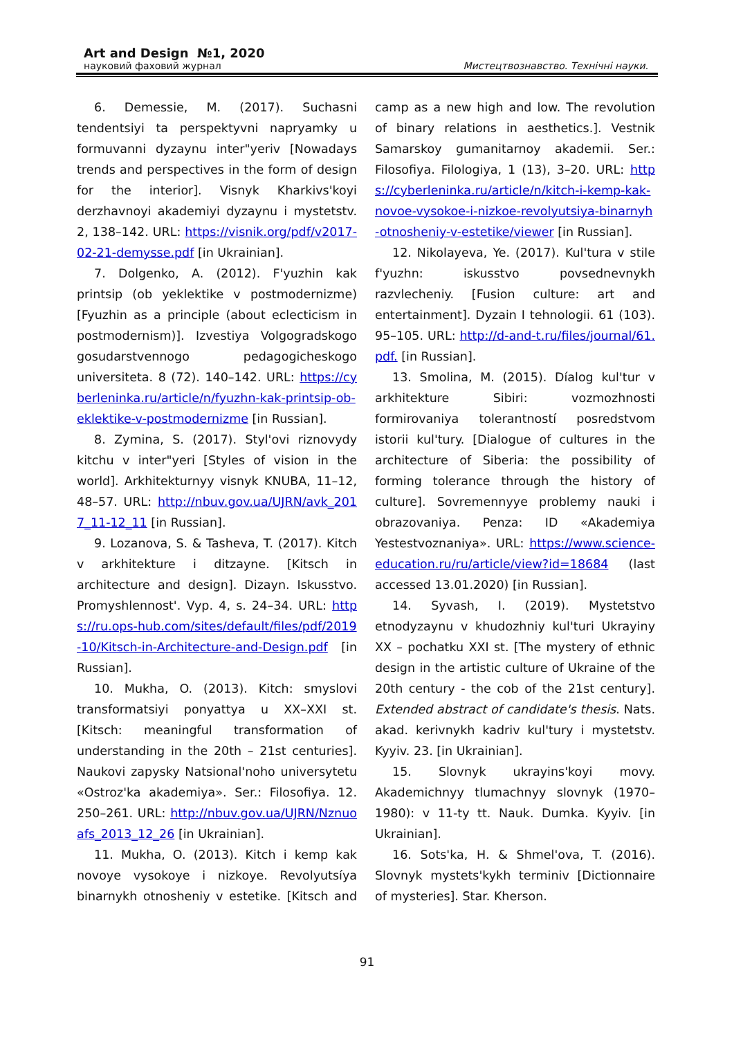Art and Design №1, 2020
науковий фаховий журнал Мистецтвознавство. Технічні науки.
6. Demessie, M. (2017). Suchasni tendentsiyi ta perspektyvni napryamky u formuvanni dyzaynu inter"yeriv [Nowadays trends and perspectives in the form of design for the interior]. Visnyk Kharkivs'koyi derzhavnoyi akademiyi dyzaynu i mystetstv. 2, 138–142. URL: https://visnik.org/pdf/v2017-02-21-demysse.pdf [in Ukrainian].
7. Dolgenko, A. (2012). F'yuzhin kak printsip (ob yeklektike v postmodernizme) [Fyuzhin as a principle (about eclecticism in postmodernism)]. Izvestiya Volgogradskogo gosudarstvennogo pedagogicheskogo universiteta. 8 (72). 140–142. URL: https://cyberleninka.ru/article/n/fyuzhn-kak-printsip-ob-eklektike-v-postmodernizme [in Russian].
8. Zymina, S. (2017). Styl'ovi riznovydy kitchu v inter"yeri [Styles of vision in the world]. Arkhitekturnyy visnyk KNUBA, 11–12, 48–57. URL: http://nbuv.gov.ua/UJRN/avk_2017_11-12_11 [in Russian].
9. Lozanova, S. & Tasheva, T. (2017). Kitch v arkhitekture i ditzayne. [Kitsch in architecture and design]. Dizayn. Iskusstvo. Promyshlennost'. Vyp. 4, s. 24–34. URL: https://ru.ops-hub.com/sites/default/files/pdf/2019-10/Kitsch-in-Architecture-and-Design.pdf [in Russian].
10. Mukha, O. (2013). Kitch: smyslovi transformatsiyi ponyattya u XX–XXI st. [Kitsch: meaningful transformation of understanding in the 20th – 21st centuries]. Naukovi zapysky Natsional'noho universytetu «Ostroz'ka akademiya». Ser.: Filosofiya. 12. 250–261. URL: http://nbuv.gov.ua/UJRN/Nznuoafs_2013_12_26 [in Ukrainian].
11. Mukha, O. (2013). Kitch i kemp kak novoye vysokoye i nizkoye. Revolyutsíya binarnykh otnosheniy v estetike. [Kitsch and camp as a new high and low. The revolution of binary relations in aesthetics.]. Vestnik Samarskoy gumanitarnoy akademii. Ser.: Filosofiya. Filologiya, 1 (13), 3–20. URL: https://cyberleninka.ru/article/n/kitch-i-kemp-kak-novoe-vysokoe-i-nizkoe-revolyutsiya-binarnyh-otnosheniy-v-estetike/viewer [in Russian].
12. Nikolayeva, Ye. (2017). Kul'tura v stile f'yuzhn: iskusstvo povsednevnykh razvlecheniy. [Fusion culture: art and entertainment]. Dyzain I tehnologii. 61 (103). 95–105. URL: http://d-and-t.ru/files/journal/61.pdf. [in Russian].
13. Smolina, M. (2015). Díalog kul'tur v arkhitekture Sibiri: vozmozhnosti formirovaniya tolerantností posredstvom istorii kul'tury. [Dialogue of cultures in the architecture of Siberia: the possibility of forming tolerance through the history of culture]. Sovremennyye problemy nauki i obrazovaniya. Penza: ID «Akademiya Yestestvoznaniya». URL: https://www.science-education.ru/ru/article/view?id=18684 (last accessed 13.01.2020) [in Russian].
14. Syvash, I. (2019). Mystetstvo etnodyzaynu v khudozhniy kul'turi Ukrayiny XX – pochatku XXI st. [The mystery of ethnic design in the artistic culture of Ukraine of the 20th century - the cob of the 21st century]. Extended abstract of candidate's thesis. Nats. akad. kerivnykh kadriv kul'tury i mystetstv. Kyyiv. 23. [in Ukrainian].
15. Slovnyk ukrayins'koyi movy. Akademichnyy tlumachnyy slovnyk (1970–1980): v 11-ty tt. Nauk. Dumka. Kyyiv. [in Ukrainian].
16. Sots'ka, H. & Shmel'ova, T. (2016). Slovnyk mystets'kykh terminiv [Dictionnaire of mysteries]. Star. Kherson.
91